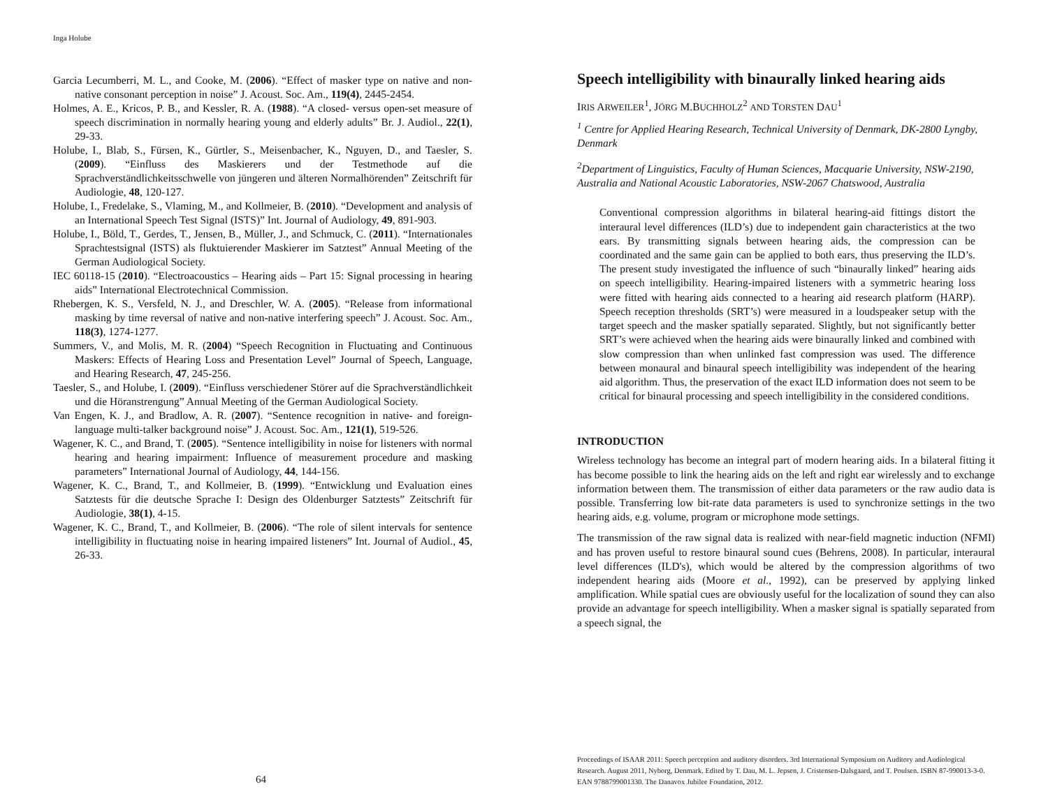Inga Holube
Garcia Lecumberri, M. L., and Cooke, M. (2006). “Effect of masker type on native and non-native consonant perception in noise” J. Acoust. Soc. Am., 119(4), 2445-2454.
Holmes, A. E., Kricos, P. B., and Kessler, R. A. (1988). “A closed- versus open-set measure of speech discrimination in normally hearing young and elderly adults” Br. J. Audiol., 22(1), 29-33.
Holube, I., Blab, S., Fürsen, K., Gürtler, S., Meisenbacher, K., Nguyen, D., and Taesler, S. (2009). “Einfluss des Maskierers und der Testmethode auf die Sprachverständlichkeitsschwelle von jüngeren und älteren Normalhörenden” Zeitschrift für Audiologie, 48, 120-127.
Holube, I., Fredelake, S., Vlaming, M., and Kollmeier, B. (2010). “Development and analysis of an International Speech Test Signal (ISTS)” Int. Journal of Audiology, 49, 891-903.
Holube, I., Böld, T., Gerdes, T., Jensen, B., Müller, J., and Schmuck, C. (2011). “Internationales Sprachtestsignal (ISTS) als fluktuierender Maskierer im Satztest” Annual Meeting of the German Audiological Society.
IEC 60118-15 (2010). “Electroacoustics – Hearing aids – Part 15: Signal processing in hearing aids” International Electrotechnical Commission.
Rhebergen, K. S., Versfeld, N. J., and Dreschler, W. A. (2005). “Release from informational masking by time reversal of native and non-native interfering speech” J. Acoust. Soc. Am., 118(3), 1274-1277.
Summers, V., and Molis, M. R. (2004) “Speech Recognition in Fluctuating and Continuous Maskers: Effects of Hearing Loss and Presentation Level” Journal of Speech, Language, and Hearing Research, 47, 245-256.
Taesler, S., and Holube, I. (2009). “Einfluss verschiedener Störer auf die Sprachverständlichkeit und die Höranstrengung” Annual Meeting of the German Audiological Society.
Van Engen, K. J., and Bradlow, A. R. (2007). “Sentence recognition in native- and foreign-language multi-talker background noise” J. Acoust. Soc. Am., 121(1), 519-526.
Wagener, K. C., and Brand, T. (2005). “Sentence intelligibility in noise for listeners with normal hearing and hearing impairment: Influence of measurement procedure and masking parameters” International Journal of Audiology, 44, 144-156.
Wagener, K. C., Brand, T., and Kollmeier, B. (1999). “Entwicklung und Evaluation eines Satztests für die deutsche Sprache I: Design des Oldenburger Satztests” Zeitschrift für Audiologie, 38(1), 4-15.
Wagener, K. C., Brand, T., and Kollmeier, B. (2006). “The role of silent intervals for sentence intelligibility in fluctuating noise in hearing impaired listeners” Int. Journal of Audiol., 45, 26-33.
64
Speech intelligibility with binaurally linked hearing aids
IRIS ARWEILER<sup>1</sup>, JÖRG M.BUCHHOLZ<sup>2</sup> AND TORSTEN DAU<sup>1</sup>
<sup>1</sup> Centre for Applied Hearing Research, Technical University of Denmark, DK-2800 Lyngby, Denmark
<sup>2</sup> Department of Linguistics, Faculty of Human Sciences, Macquarie University, NSW-2190, Australia and National Acoustic Laboratories, NSW-2067 Chatswood, Australia
Conventional compression algorithms in bilateral hearing-aid fittings distort the interaural level differences (ILD’s) due to independent gain characteristics at the two ears. By transmitting signals between hearing aids, the compression can be coordinated and the same gain can be applied to both ears, thus preserving the ILD’s. The present study investigated the influence of such “binaurally linked” hearing aids on speech intelligibility. Hearing-impaired listeners with a symmetric hearing loss were fitted with hearing aids connected to a hearing aid research platform (HARP). Speech reception thresholds (SRT’s) were measured in a loudspeaker setup with the target speech and the masker spatially separated. Slightly, but not significantly better SRT’s were achieved when the hearing aids were binaurally linked and combined with slow compression than when unlinked fast compression was used. The difference between monaural and binaural speech intelligibility was independent of the hearing aid algorithm. Thus, the preservation of the exact ILD information does not seem to be critical for binaural processing and speech intelligibility in the considered conditions.
INTRODUCTION
Wireless technology has become an integral part of modern hearing aids. In a bilateral fitting it has become possible to link the hearing aids on the left and right ear wirelessly and to exchange information between them. The transmission of either data parameters or the raw audio data is possible. Transferring low bit-rate data parameters is used to synchronize settings in the two hearing aids, e.g. volume, program or microphone mode settings.
The transmission of the raw signal data is realized with near-field magnetic induction (NFMI) and has proven useful to restore binaural sound cues (Behrens, 2008). In particular, interaural level differences (ILD's), which would be altered by the compression algorithms of two independent hearing aids (Moore et al., 1992), can be preserved by applying linked amplification. While spatial cues are obviously useful for the localization of sound they can also provide an advantage for speech intelligibility. When a masker signal is spatially separated from a speech signal, the
Proceedings of ISAAR 2011: Speech perception and auditory disorders. 3rd International Symposium on Auditory and Audiological Research. August 2011, Nyborg, Denmark. Edited by T. Dau, M. L. Jepsen, J. Cristensen-Dalsgaard, and T. Poulsen. ISBN 87-990013-3-0. EAN 9788799001330. The Danavox Jubilee Foundation, 2012.